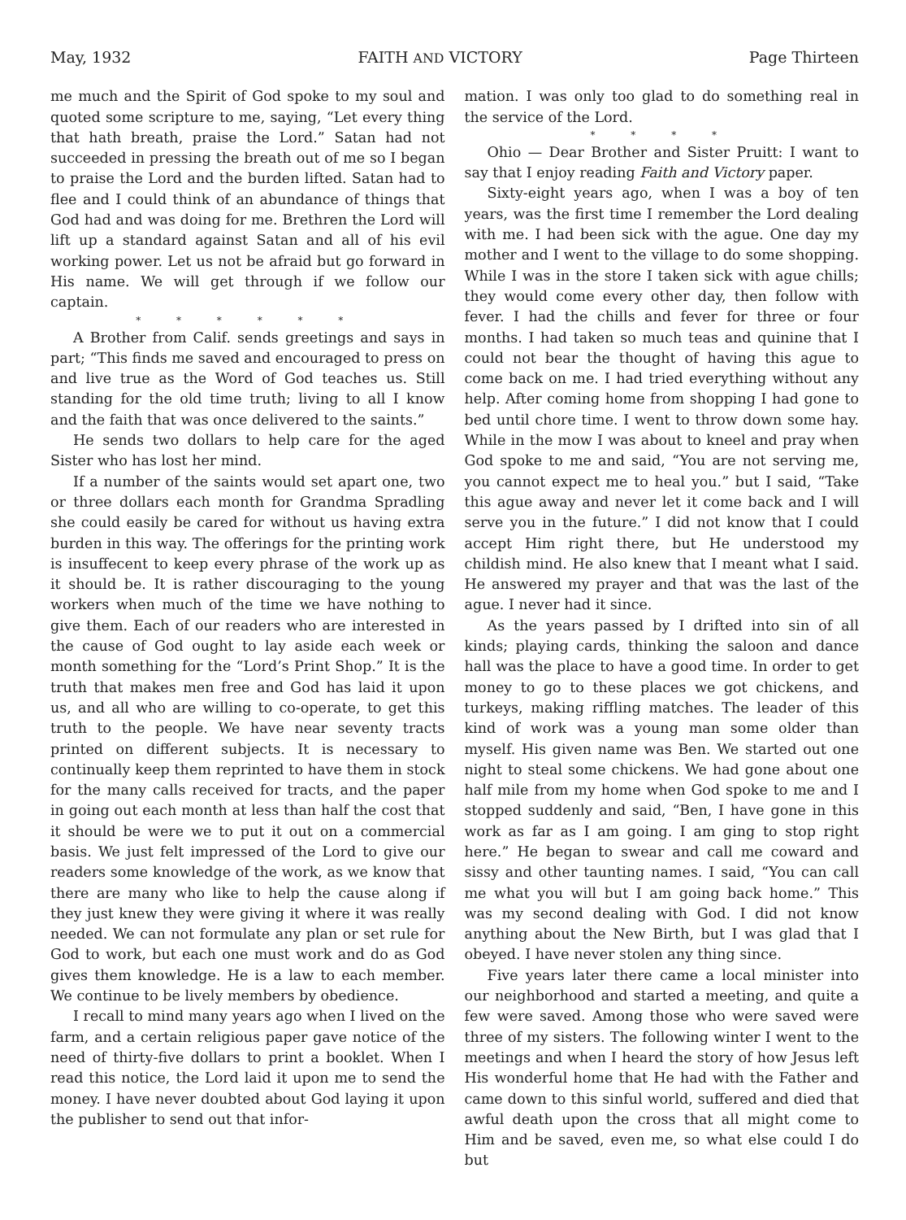May, 1932 FAITH AND VICTORY Page Thirteen
me much and the Spirit of God spoke to my soul and quoted some scripture to me, saying, “Let every thing that hath breath, praise the Lord.” Satan had not succeeded in pressing the breath out of me so I began to praise the Lord and the burden lifted. Satan had to flee and I could think of an abundance of things that God had and was doing for me. Brethren the Lord will lift up a standard against Satan and all of his evil working power. Let us not be afraid but go forward in His name. We will get through if we follow our captain.
* * * * * *
A Brother from Calif. sends greetings and says in part; “This finds me saved and encouraged to press on and live true as the Word of God teaches us. Still standing for the old time truth; living to all I know and the faith that was once delivered to the saints.”
He sends two dollars to help care for the aged Sister who has lost her mind.
If a number of the saints would set apart one, two or three dollars each month for Grandma Spradling she could easily be cared for without us having extra burden in this way. The offerings for the printing work is insuffecent to keep every phrase of the work up as it should be. It is rather discouraging to the young workers when much of the time we have nothing to give them. Each of our readers who are interested in the cause of God ought to lay aside each week or month something for the “Lord’s Print Shop.” It is the truth that makes men free and God has laid it upon us, and all who are willing to co-operate, to get this truth to the people. We have near seventy tracts printed on different subjects. It is necessary to continually keep them reprinted to have them in stock for the many calls received for tracts, and the paper in going out each month at less than half the cost that it should be were we to put it out on a commercial basis. We just felt impressed of the Lord to give our readers some knowledge of the work, as we know that there are many who like to help the cause along if they just knew they were giving it where it was really needed. We can not formulate any plan or set rule for God to work, but each one must work and do as God gives them knowledge. He is a law to each member. We continue to be lively members by obedience.
I recall to mind many years ago when I lived on the farm, and a certain religious paper gave notice of the need of thirty-five dollars to print a booklet. When I read this notice, the Lord laid it upon me to send the money. I have never doubted about God laying it upon the publisher to send out that infor-
mation. I was only too glad to do something real in the service of the Lord.
* * * *
Ohio — Dear Brother and Sister Pruitt: I want to say that I enjoy reading Faith and Victory paper.
Sixty-eight years ago, when I was a boy of ten years, was the first time I remember the Lord dealing with me. I had been sick with the ague. One day my mother and I went to the village to do some shopping. While I was in the store I taken sick with ague chills; they would come every other day, then follow with fever. I had the chills and fever for three or four months. I had taken so much teas and quinine that I could not bear the thought of having this ague to come back on me. I had tried everything without any help. After coming home from shopping I had gone to bed until chore time. I went to throw down some hay. While in the mow I was about to kneel and pray when God spoke to me and said, “You are not serving me, you cannot expect me to heal you.” but I said, “Take this ague away and never let it come back and I will serve you in the future.” I did not know that I could accept Him right there, but He understood my childish mind. He also knew that I meant what I said. He answered my prayer and that was the last of the ague. I never had it since.
As the years passed by I drifted into sin of all kinds; playing cards, thinking the saloon and dance hall was the place to have a good time. In order to get money to go to these places we got chickens, and turkeys, making riffling matches. The leader of this kind of work was a young man some older than myself. His given name was Ben. We started out one night to steal some chickens. We had gone about one half mile from my home when God spoke to me and I stopped suddenly and said, “Ben, I have gone in this work as far as I am going. I am ging to stop right here.” He began to swear and call me coward and sissy and other taunting names. I said, “You can call me what you will but I am going back home.” This was my second dealing with God. I did not know anything about the New Birth, but I was glad that I obeyed. I have never stolen any thing since.
Five years later there came a local minister into our neighborhood and started a meeting, and quite a few were saved. Among those who were saved were three of my sisters. The following winter I went to the meetings and when I heard the story of how Jesus left His wonderful home that He had with the Father and came down to this sinful world, suffered and died that awful death upon the cross that all might come to Him and be saved, even me, so what else could I do but